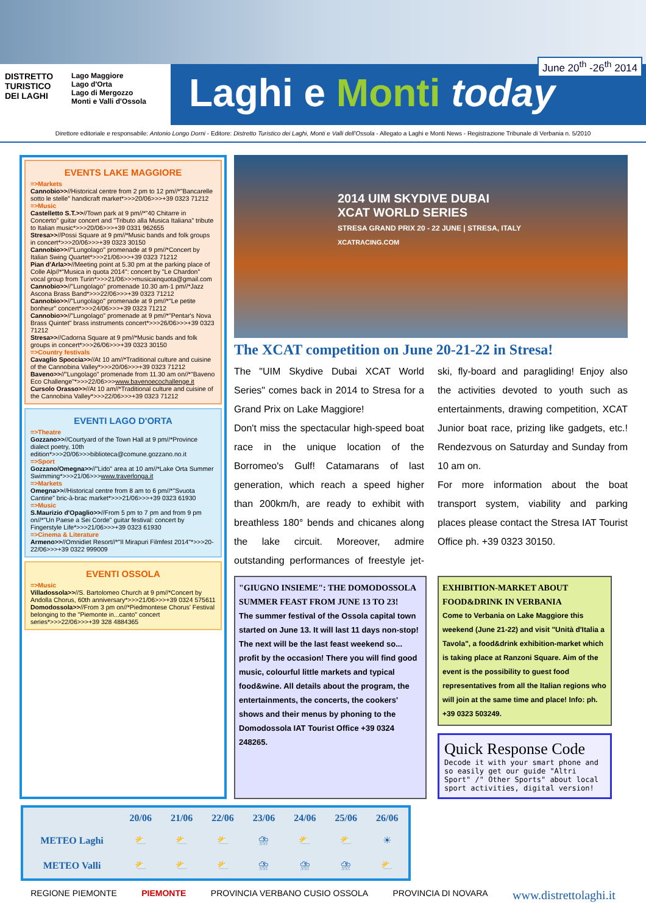DISTRETTO
TURISTICO
DEI LAGHI
Lago Maggiore
Lago d'Orta
Lago di Mergozzo
Monti e Valli d'Ossola
June 20<sup>th</sup> -26<sup>th</sup> 2014
Laghi e Monti today
Direttore editoriale e responsabile: Antonio Longo Dorni - Editore: Distretto Turistico dei Laghi, Monti e Valli dell'Ossola - Allegato a Laghi e Monti News - Registrazione Tribunale di Verbania n. 5/2010
EVENTS LAKE MAGGIORE
=>Markets
Cannobio>>//Historical centre from 2 pm to 12 pm//*"Bancarelle sotto le stelle" handicraft market*>>>20/06>>>+39 0323 71212
=>Music
Castelletto S.T.>>//Town park at 9 pm//*"40 Chitarre in Concerto" guitar concert and "Tributo alla Musica Italiana" tribute to Italian music*>>>20/06>>>+39 0331 962655
Stresa>>//Possi Square at 9 pm//*Music bands and folk groups in concert*>>>20/06>>>+39 0323 30150
Cannobio>>//"Lungolago" promenade at 9 pm//*Concert by Italian Swing Quartet*>>>21/06>>>+39 0323 71212
Pian d'Arla>>//Meeting point at 5.30 pm at the parking place of Colle Alp//*"Musica in quota 2014": concert by "Le Chardon" vocal group from Turin*>>>21/06>>>musicainquota@gmail.com
Cannobio>>//"Lungolago" promenade 10.30 am-1 pm//*Jazz Ascona Brass Band*>>>22/06>>>+39 0323 71212
Cannobio>>//"Lungolago" promenade at 9 pm//*"Le petite bonheur" concert*>>>24/06>>>+39 0323 71212
Cannobio>>//"Lungolago" promenade at 9 pm//*"Pentar's Nova Brass Quintet" brass instruments concert*>>>26/06>>>+39 0323 71212
Stresa>>//Cadorna Square at 9 pm//*Music bands and folk groups in concert*>>>26/06>>>+39 0323 30150
=>Country festivals
Cavaglio Spoccia>>//At 10 am//*Traditional culture and cuisine of the Cannobina Valley*>>>20/06>>>+39 0323 71212
Baveno>>//"Lungolago" promenade from 11.30 am on//*"Baveno Eco Challenge"*>>>22/06>>>www.bavenoecochallenge.it
Cursolo Orasso>>//At 10 am//*Traditional culture and cuisine of the Cannobina Valley*>>>22/06>>>+39 0323 71212
EVENTI LAGO D'ORTA
=>Theatre
Gozzano>>//Courtyard of the Town Hall at 9 pm//*Province dialect poetry, 10th edition*>>>20/06>>>biblioteca@comune.gozzano.no.it
=>Sport
Gozzano/Omegna>>//"Lido" area at 10 am//*Lake Orta Summer Swimming*>>>21/06>>>www.traverlonga.it
=>Markets
Omegna>>//Historical centre from 8 am to 6 pm//*"Svuota Cantine" bric-à-brac market*>>>21/06>>>+39 0323 61930
=>Music
S.Maurizio d'Opaglio>>//From 5 pm to 7 pm and from 9 pm on//*"Un Paese a Sei Corde" guitar festival: concert by Fingerstyle Life*>>>21/06>>>+39 0323 61930
=>Cinema & Literature
Armeno>>//Omnidiet Resort//*"Il Mirapuri Filmfest 2014"*>>>20-22/06>>>+39 0322 999009
EVENTI OSSOLA
=>Music
Villadossola>>//S. Bartolomeo Church at 9 pm//*Concert by Andolla Chorus, 60th anniversary*>>>21/06>>>+39 0324 575611
Domodossola>>//From 3 pm on//*Piedmontese Chorus' Festival belonging to the "Piemonte in...canto" concert series*>>>22/06>>>+39 328 4884365
2014 UIM SKYDIVE DUBAI
XCAT WORLD SERIES
STRESA GRAND PRIX 20 - 22 JUNE | STRESA, ITALY
XCATRACING.COM
The XCAT competition on June 20-21-22 in Stresa!
The "UIM Skydive Dubai XCAT World Series" comes back in 2014 to Stresa for a Grand Prix on Lake Maggiore!
Don't miss the spectacular high-speed boat race in the unique location of the Borromeo's Gulf! Catamarans of last generation, which reach a speed higher than 200km/h, are ready to exhibit with breathless 180° bends and chicanes along the lake circuit. Moreover, admire outstanding performances of freestyle jet-ski, fly-board and paragliding! Enjoy also the activities devoted to youth such as entertainments, drawing competition, XCAT Junior boat race, prizing like gadgets, etc.! Rendezvous on Saturday and Sunday from 10 am on.
For more information about the boat transport system, viability and parking places please contact the Stresa IAT Tourist Office ph. +39 0323 30150.
"GIUGNO INSIEME": THE DOMODOSSOLA SUMMER FEAST FROM JUNE 13 TO 23!
The summer festival of the Ossola capital town started on June 13. It will last 11 days non-stop! The next will be the last feast weekend so... profit by the occasion! There you will find good music, colourful little markets and typical food&wine. All details about the program, the entertainments, the concerts, the cookers' shows and their menus by phoning to the Domodossola IAT Tourist Office +39 0324 248265.
EXHIBITION-MARKET ABOUT FOOD&DRINK IN VERBANIA
Come to Verbania on Lake Maggiore this weekend (June 21-22) and visit "Unità d'Italia a Tavola", a food&drink exhibition-market which is taking place at Ranzoni Square. Aim of the event is the possibility to guest food representatives from all the Italian regions who will join at the same time and place! Info: ph. +39 0323 503249.
Quick Response Code
Decode it with your smart phone and so easily get our guide "Altri Sport" /" Other Sports" about local sport activities, digital version!
| | 20/06 | 21/06 | 22/06 | 23/06 | 24/06 | 25/06 | 26/06 |
| --- | --- | --- | --- | --- | --- | --- | --- |
| METEO Laghi | ⛅ | ⛅ | ⛅ | ⛈ | ⛅ | ⛅ | ☀ |
| METEO Valli | ⛅ | ⛅ | ⛅ | ⛈ | ⛈ | ⛈ | ⛅ |
REGIONE PIEMONTE PIEMONTE PROVINCIA VERBANO CUSIO OSSOLA PROVINCIA DI NOVARA www.distrettolaghi.it